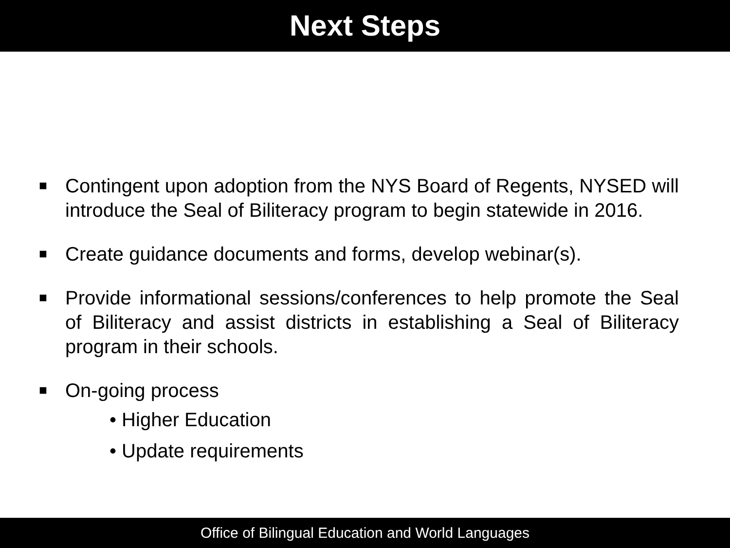Next Steps
■
Contingent upon adoption from the NYS Board of Regents, NYSED will introduce the Seal of Biliteracy program to begin statewide in 2016.
■
Create guidance documents and forms, develop webinar(s).
■
Provide informational sessions/conferences to help promote the Seal of Biliteracy and assist districts in establishing a Seal of Biliteracy program in their schools.
■
On-going process
• Higher Education
• Update requirements
Office of Bilingual Education and World Languages